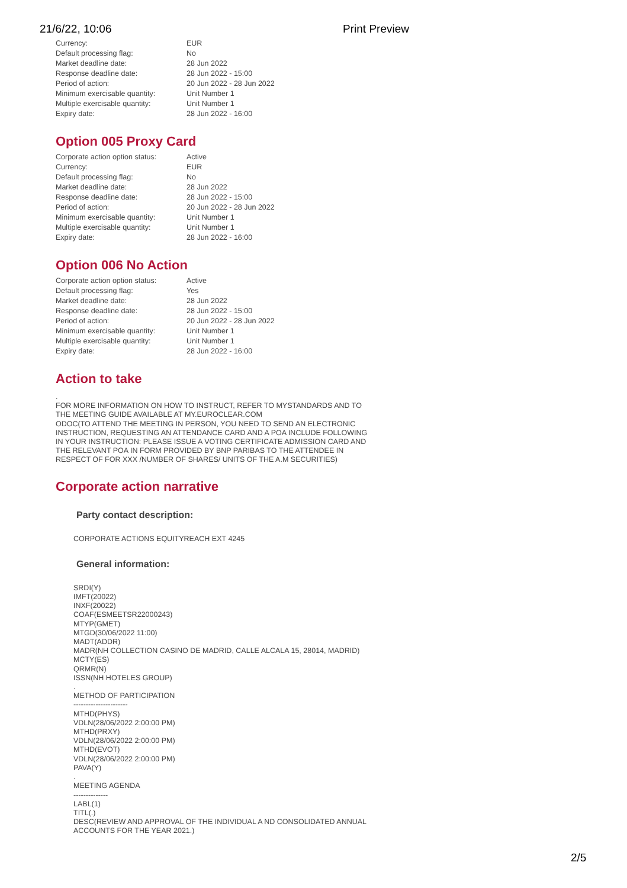21/6/22, 10:06 Print Preview
| Currency: | EUR |
| Default processing flag: | No |
| Market deadline date: | 28 Jun 2022 |
| Response deadline date: | 28 Jun 2022 - 15:00 |
| Period of action: | 20 Jun 2022 - 28 Jun 2022 |
| Minimum exercisable quantity: | Unit Number 1 |
| Multiple exercisable quantity: | Unit Number 1 |
| Expiry date: | 28 Jun 2022 - 16:00 |
Option 005 Proxy Card
| Corporate action option status: | Active |
| Currency: | EUR |
| Default processing flag: | No |
| Market deadline date: | 28 Jun 2022 |
| Response deadline date: | 28 Jun 2022 - 15:00 |
| Period of action: | 20 Jun 2022 - 28 Jun 2022 |
| Minimum exercisable quantity: | Unit Number 1 |
| Multiple exercisable quantity: | Unit Number 1 |
| Expiry date: | 28 Jun 2022 - 16:00 |
Option 006 No Action
| Corporate action option status: | Active |
| Default processing flag: | Yes |
| Market deadline date: | 28 Jun 2022 |
| Response deadline date: | 28 Jun 2022 - 15:00 |
| Period of action: | 20 Jun 2022 - 28 Jun 2022 |
| Minimum exercisable quantity: | Unit Number 1 |
| Multiple exercisable quantity: | Unit Number 1 |
| Expiry date: | 28 Jun 2022 - 16:00 |
Action to take
.
FOR MORE INFORMATION ON HOW TO INSTRUCT, REFER TO MYSTANDARDS AND TO THE MEETING GUIDE AVAILABLE AT MY.EUROCLEAR.COM
ODOC(TO ATTEND THE MEETING IN PERSON, YOU NEED TO SEND AN ELECTRONIC INSTRUCTION, REQUESTING AN ATTENDANCE CARD AND A POA INCLUDE FOLLOWING IN YOUR INSTRUCTION: PLEASE ISSUE A VOTING CERTIFICATE ADMISSION CARD AND THE RELEVANT POA IN FORM PROVIDED BY BNP PARIBAS TO THE ATTENDEE IN RESPECT OF FOR XXX /NUMBER OF SHARES/ UNITS OF THE A.M SECURITIES)
Corporate action narrative
Party contact description:
CORPORATE ACTIONS EQUITYREACH EXT 4245
General information:
SRDI(Y)
IMFT(20022)
INXF(20022)
COAF(ESMEETSR22000243)
MTYP(GMET)
MTGD(30/06/2022 11:00)
MADT(ADDR)
MADR(NH COLLECTION CASINO DE MADRID, CALLE ALCALA 15, 28014, MADRID)
MCTY(ES)
QRMR(N)
ISSN(NH HOTELES GROUP)
.
METHOD OF PARTICIPATION
----------------------
MTHD(PHYS)
VDLN(28/06/2022 2:00:00 PM)
MTHD(PRXY)
VDLN(28/06/2022 2:00:00 PM)
MTHD(EVOT)
VDLN(28/06/2022 2:00:00 PM)
PAVA(Y)
.
MEETING AGENDA
--------------
LABL(1)
TITL(.)
DESC(REVIEW AND APPROVAL OF THE INDIVIDUAL A ND CONSOLIDATED ANNUAL ACCOUNTS FOR THE YEAR 2021.)
2/5